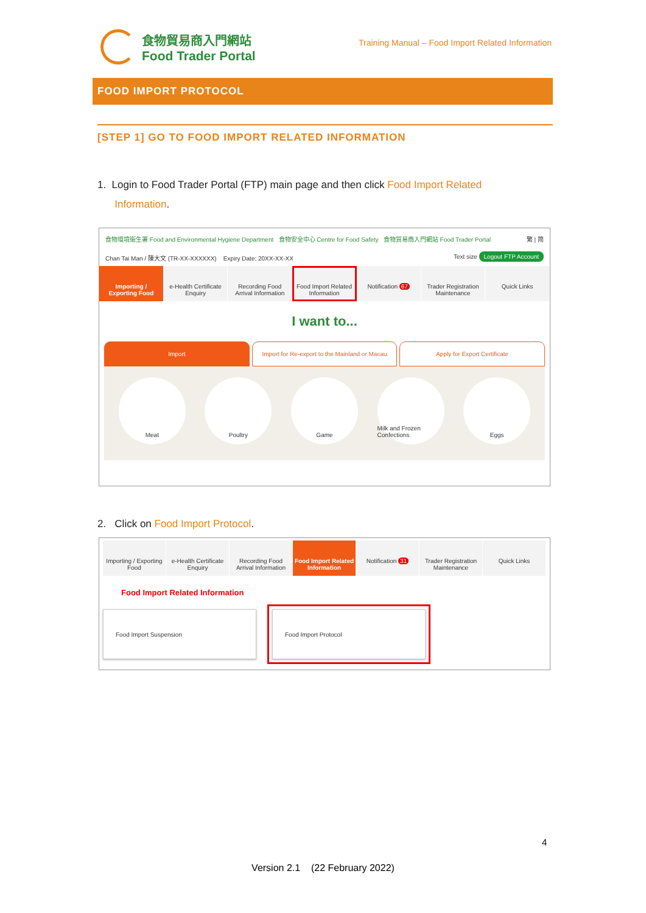食物貿易商入門網站
Food Trader Portal
Training Manual – Food Import Related Information
FOOD IMPORT PROTOCOL
[STEP 1] GO TO FOOD IMPORT RELATED INFORMATION
1. Login to Food Trader Portal (FTP) main page and then click Food Import Related
Information.
食物環境衞生署 Food and Environmental Hygiene Department 食物安全中心 Centre for Food Safety 食物貿易商入門網站 Food Trader Portal 繁 | 简
Chan Tai Man / 陳大文 (TR-XX-XXXXXX) Expiry Date: 20XX-XX-XX Text size Logout FTP Account
Importing / Exporting Food e-Health Certificate Enquiry Recording Food Arrival Information
Food Import Related Information
Notification 67 Trader Registration Maintenance
Quick Links
I want to...
Import Import for Re-export to the Mainland or Macau
Apply for Export Certificate
Meat Poultry Game Milk and Frozen Confections
Eggs
2. Click on Food Import Protocol.
Importing / Exporting Food e-Health Certificate Enquiry Recording Food Arrival Information
Food Import Related Information
Notification 31 Trader Registration Maintenance
Quick Links
Food Import Related Information
Food Import Suspension Food Import Protocol
4
Version 2.1 (22 February 2022)